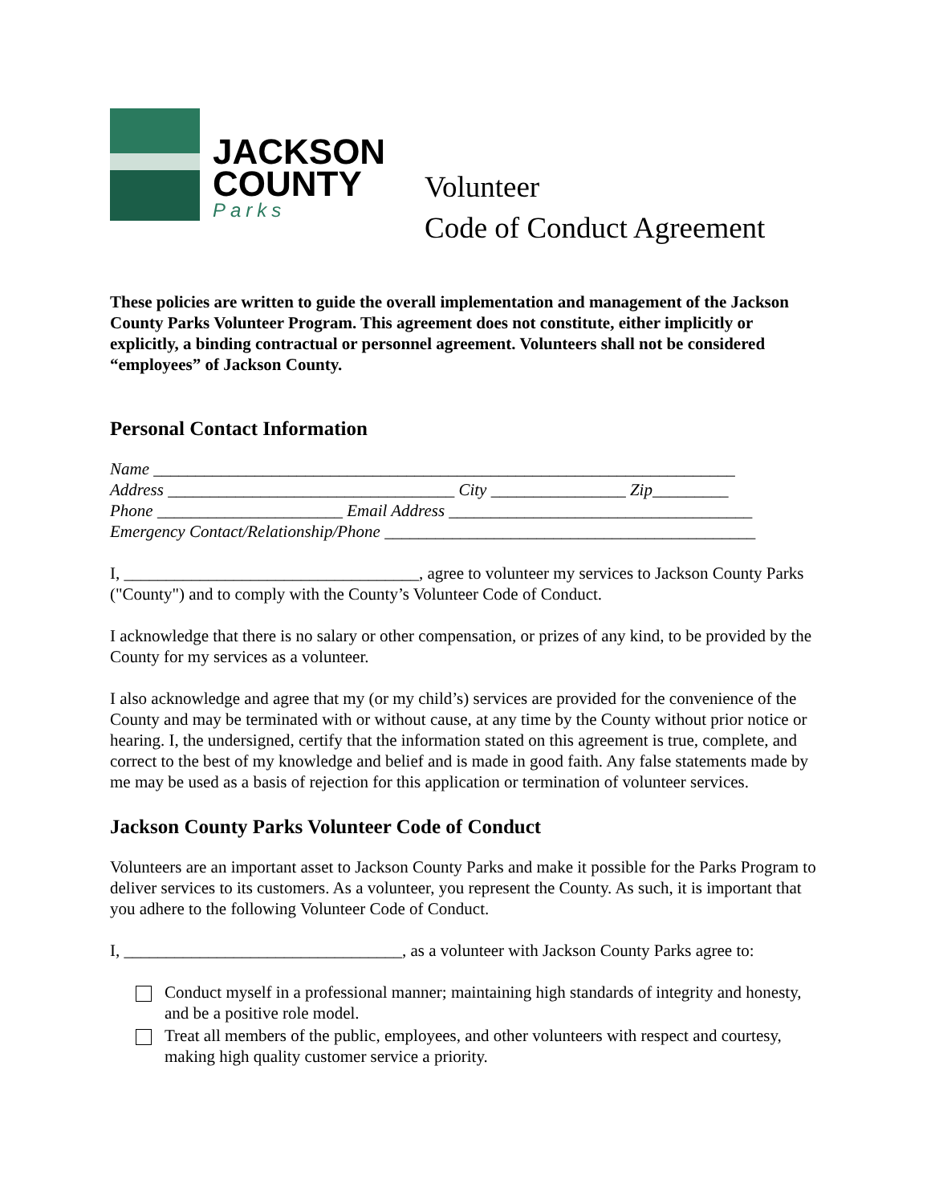JACKSON
COUNTY
Parks
Volunteer
Code of Conduct Agreement
These policies are written to guide the overall implementation and management of the Jackson County Parks Volunteer Program. This agreement does not constitute, either implicitly or explicitly, a binding contractual or personnel agreement. Volunteers shall not be considered “employees” of Jackson County.
Personal Contact Information
Name _____________________________________________________________________
Address __________________________________ City ________________ Zip_________
Phone ______________________ Email Address ____________________________________
Emergency Contact/Relationship/Phone ____________________________________________
I, ___________________________________, agree to volunteer my services to Jackson County Parks ("County") and to comply with the County’s Volunteer Code of Conduct.
I acknowledge that there is no salary or other compensation, or prizes of any kind, to be provided by the County for my services as a volunteer.
I also acknowledge and agree that my (or my child’s) services are provided for the convenience of the County and may be terminated with or without cause, at any time by the County without prior notice or hearing. I, the undersigned, certify that the information stated on this agreement is true, complete, and correct to the best of my knowledge and belief and is made in good faith. Any false statements made by me may be used as a basis of rejection for this application or termination of volunteer services.
Jackson County Parks Volunteer Code of Conduct
Volunteers are an important asset to Jackson County Parks and make it possible for the Parks Program to deliver services to its customers. As a volunteer, you represent the County. As such, it is important that you adhere to the following Volunteer Code of Conduct.
I, _________________________________, as a volunteer with Jackson County Parks agree to:
Conduct myself in a professional manner; maintaining high standards of integrity and honesty, and be a positive role model.
Treat all members of the public, employees, and other volunteers with respect and courtesy, making high quality customer service a priority.